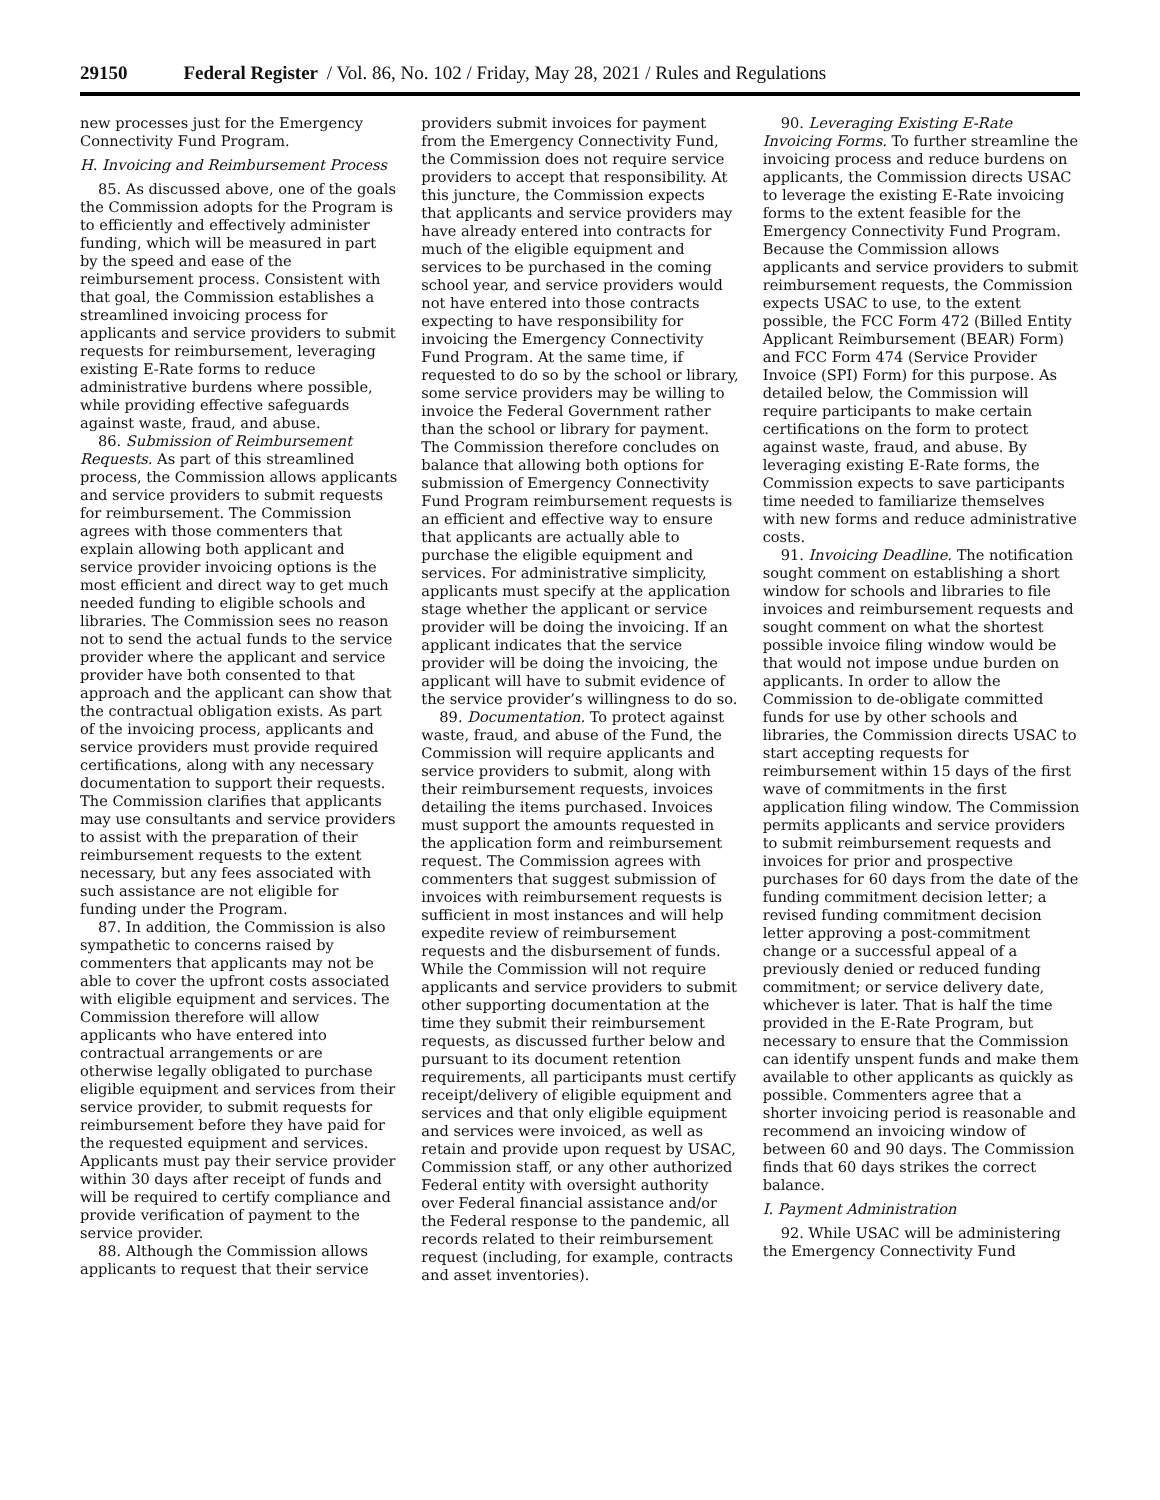29150 Federal Register / Vol. 86, No. 102 / Friday, May 28, 2021 / Rules and Regulations
new processes just for the Emergency Connectivity Fund Program.
H. Invoicing and Reimbursement Process
85. As discussed above, one of the goals the Commission adopts for the Program is to efficiently and effectively administer funding, which will be measured in part by the speed and ease of the reimbursement process. Consistent with that goal, the Commission establishes a streamlined invoicing process for applicants and service providers to submit requests for reimbursement, leveraging existing E-Rate forms to reduce administrative burdens where possible, while providing effective safeguards against waste, fraud, and abuse.
86. Submission of Reimbursement Requests. As part of this streamlined process, the Commission allows applicants and service providers to submit requests for reimbursement. The Commission agrees with those commenters that explain allowing both applicant and service provider invoicing options is the most efficient and direct way to get much needed funding to eligible schools and libraries. The Commission sees no reason not to send the actual funds to the service provider where the applicant and service provider have both consented to that approach and the applicant can show that the contractual obligation exists. As part of the invoicing process, applicants and service providers must provide required certifications, along with any necessary documentation to support their requests. The Commission clarifies that applicants may use consultants and service providers to assist with the preparation of their reimbursement requests to the extent necessary, but any fees associated with such assistance are not eligible for funding under the Program.
87. In addition, the Commission is also sympathetic to concerns raised by commenters that applicants may not be able to cover the upfront costs associated with eligible equipment and services. The Commission therefore will allow applicants who have entered into contractual arrangements or are otherwise legally obligated to purchase eligible equipment and services from their service provider, to submit requests for reimbursement before they have paid for the requested equipment and services. Applicants must pay their service provider within 30 days after receipt of funds and will be required to certify compliance and provide verification of payment to the service provider.
88. Although the Commission allows applicants to request that their service providers submit invoices for payment from the Emergency Connectivity Fund, the Commission does not require service providers to accept that responsibility. At this juncture, the Commission expects that applicants and service providers may have already entered into contracts for much of the eligible equipment and services to be purchased in the coming school year, and service providers would not have entered into those contracts expecting to have responsibility for invoicing the Emergency Connectivity Fund Program. At the same time, if requested to do so by the school or library, some service providers may be willing to invoice the Federal Government rather than the school or library for payment. The Commission therefore concludes on balance that allowing both options for submission of Emergency Connectivity Fund Program reimbursement requests is an efficient and effective way to ensure that applicants are actually able to purchase the eligible equipment and services. For administrative simplicity, applicants must specify at the application stage whether the applicant or service provider will be doing the invoicing. If an applicant indicates that the service provider will be doing the invoicing, the applicant will have to submit evidence of the service provider’s willingness to do so.
89. Documentation. To protect against waste, fraud, and abuse of the Fund, the Commission will require applicants and service providers to submit, along with their reimbursement requests, invoices detailing the items purchased. Invoices must support the amounts requested in the application form and reimbursement request. The Commission agrees with commenters that suggest submission of invoices with reimbursement requests is sufficient in most instances and will help expedite review of reimbursement requests and the disbursement of funds. While the Commission will not require applicants and service providers to submit other supporting documentation at the time they submit their reimbursement requests, as discussed further below and pursuant to its document retention requirements, all participants must certify receipt/delivery of eligible equipment and services and that only eligible equipment and services were invoiced, as well as retain and provide upon request by USAC, Commission staff, or any other authorized Federal entity with oversight authority over Federal financial assistance and/or the Federal response to the pandemic, all records related to their reimbursement request (including, for example, contracts and asset inventories).
90. Leveraging Existing E-Rate Invoicing Forms. To further streamline the invoicing process and reduce burdens on applicants, the Commission directs USAC to leverage the existing E-Rate invoicing forms to the extent feasible for the Emergency Connectivity Fund Program. Because the Commission allows applicants and service providers to submit reimbursement requests, the Commission expects USAC to use, to the extent possible, the FCC Form 472 (Billed Entity Applicant Reimbursement (BEAR) Form) and FCC Form 474 (Service Provider Invoice (SPI) Form) for this purpose. As detailed below, the Commission will require participants to make certain certifications on the form to protect against waste, fraud, and abuse. By leveraging existing E-Rate forms, the Commission expects to save participants time needed to familiarize themselves with new forms and reduce administrative costs.
91. Invoicing Deadline. The notification sought comment on establishing a short window for schools and libraries to file invoices and reimbursement requests and sought comment on what the shortest possible invoice filing window would be that would not impose undue burden on applicants. In order to allow the Commission to de-obligate committed funds for use by other schools and libraries, the Commission directs USAC to start accepting requests for reimbursement within 15 days of the first wave of commitments in the first application filing window. The Commission permits applicants and service providers to submit reimbursement requests and invoices for prior and prospective purchases for 60 days from the date of the funding commitment decision letter; a revised funding commitment decision letter approving a post-commitment change or a successful appeal of a previously denied or reduced funding commitment; or service delivery date, whichever is later. That is half the time provided in the E-Rate Program, but necessary to ensure that the Commission can identify unspent funds and make them available to other applicants as quickly as possible. Commenters agree that a shorter invoicing period is reasonable and recommend an invoicing window of between 60 and 90 days. The Commission finds that 60 days strikes the correct balance.
I. Payment Administration
92. While USAC will be administering the Emergency Connectivity Fund